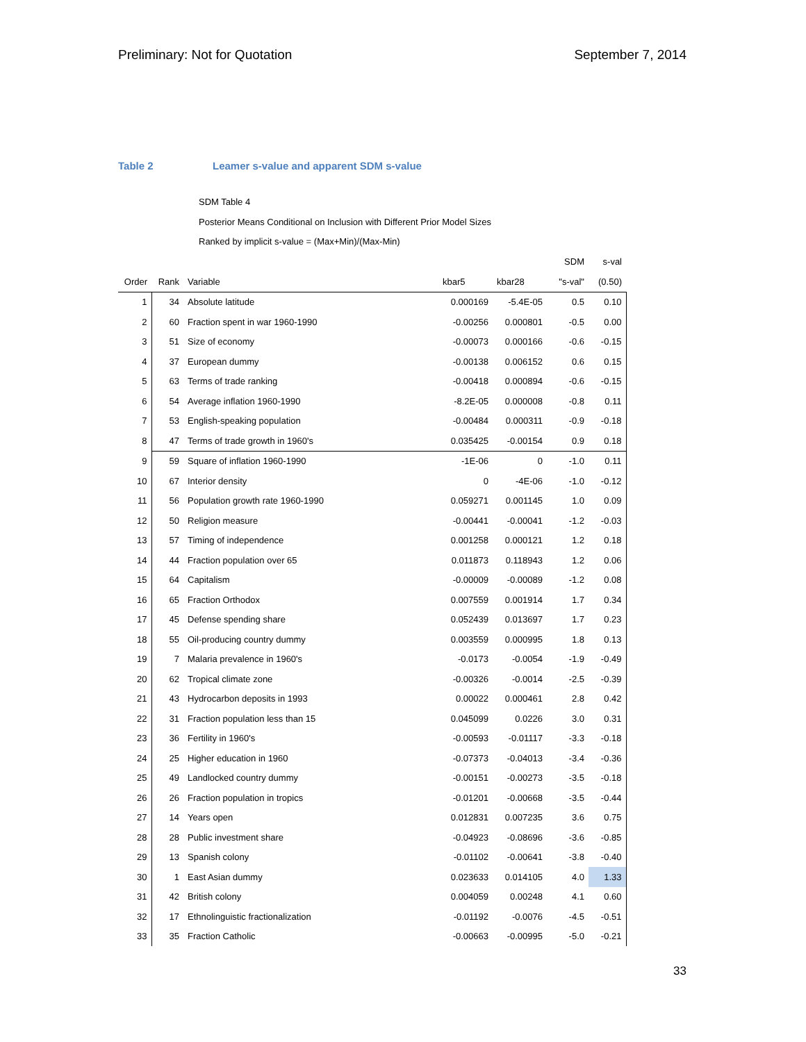Preliminary: Not for Quotation September 7, 2014
Table 2 Leamer s-value and apparent SDM s-value
SDM Table 4
Posterior Means Conditional on Inclusion with Different Prior Model Sizes
Ranked by implicit s-value = (Max+Min)/(Max-Min)
| | | | | | SDM | s-val |
| --- | --- | --- | --- | --- | --- | --- |
| Order | Rank | Variable | kbar5 | kbar28 | "s-val" | (0.50) |
| 1 | 34 | Absolute latitude | 0.000169 | -5.4E-05 | 0.5 | 0.10 |
| 2 | 60 | Fraction spent in war 1960-1990 | -0.00256 | 0.000801 | -0.5 | 0.00 |
| 3 | 51 | Size of economy | -0.00073 | 0.000166 | -0.6 | -0.15 |
| 4 | 37 | European dummy | -0.00138 | 0.006152 | 0.6 | 0.15 |
| 5 | 63 | Terms of trade ranking | -0.00418 | 0.000894 | -0.6 | -0.15 |
| 6 | 54 | Average inflation 1960-1990 | -8.2E-05 | 0.000008 | -0.8 | 0.11 |
| 7 | 53 | English-speaking population | -0.00484 | 0.000311 | -0.9 | -0.18 |
| 8 | 47 | Terms of trade growth in 1960's | 0.035425 | -0.00154 | 0.9 | 0.18 |
| 9 | 59 | Square of inflation 1960-1990 | -1E-06 | 0 | -1.0 | 0.11 |
| 10 | 67 | Interior density | 0 | -4E-06 | -1.0 | -0.12 |
| 11 | 56 | Population growth rate 1960-1990 | 0.059271 | 0.001145 | 1.0 | 0.09 |
| 12 | 50 | Religion measure | -0.00441 | -0.00041 | -1.2 | -0.03 |
| 13 | 57 | Timing of independence | 0.001258 | 0.000121 | 1.2 | 0.18 |
| 14 | 44 | Fraction population over 65 | 0.011873 | 0.118943 | 1.2 | 0.06 |
| 15 | 64 | Capitalism | -0.00009 | -0.00089 | -1.2 | 0.08 |
| 16 | 65 | Fraction Orthodox | 0.007559 | 0.001914 | 1.7 | 0.34 |
| 17 | 45 | Defense spending share | 0.052439 | 0.013697 | 1.7 | 0.23 |
| 18 | 55 | Oil-producing country dummy | 0.003559 | 0.000995 | 1.8 | 0.13 |
| 19 | 7 | Malaria prevalence in 1960's | -0.0173 | -0.0054 | -1.9 | -0.49 |
| 20 | 62 | Tropical climate zone | -0.00326 | -0.0014 | -2.5 | -0.39 |
| 21 | 43 | Hydrocarbon deposits in 1993 | 0.00022 | 0.000461 | 2.8 | 0.42 |
| 22 | 31 | Fraction population less than 15 | 0.045099 | 0.0226 | 3.0 | 0.31 |
| 23 | 36 | Fertility in 1960's | -0.00593 | -0.01117 | -3.3 | -0.18 |
| 24 | 25 | Higher education in 1960 | -0.07373 | -0.04013 | -3.4 | -0.36 |
| 25 | 49 | Landlocked country dummy | -0.00151 | -0.00273 | -3.5 | -0.18 |
| 26 | 26 | Fraction population in tropics | -0.01201 | -0.00668 | -3.5 | -0.44 |
| 27 | 14 | Years open | 0.012831 | 0.007235 | 3.6 | 0.75 |
| 28 | 28 | Public investment share | -0.04923 | -0.08696 | -3.6 | -0.85 |
| 29 | 13 | Spanish colony | -0.01102 | -0.00641 | -3.8 | -0.40 |
| 30 | 1 | East Asian dummy | 0.023633 | 0.014105 | 4.0 | 1.33 |
| 31 | 42 | British colony | 0.004059 | 0.00248 | 4.1 | 0.60 |
| 32 | 17 | Ethnolinguistic fractionalization | -0.01192 | -0.0076 | -4.5 | -0.51 |
| 33 | 35 | Fraction Catholic | -0.00663 | -0.00995 | -5.0 | -0.21 |
33